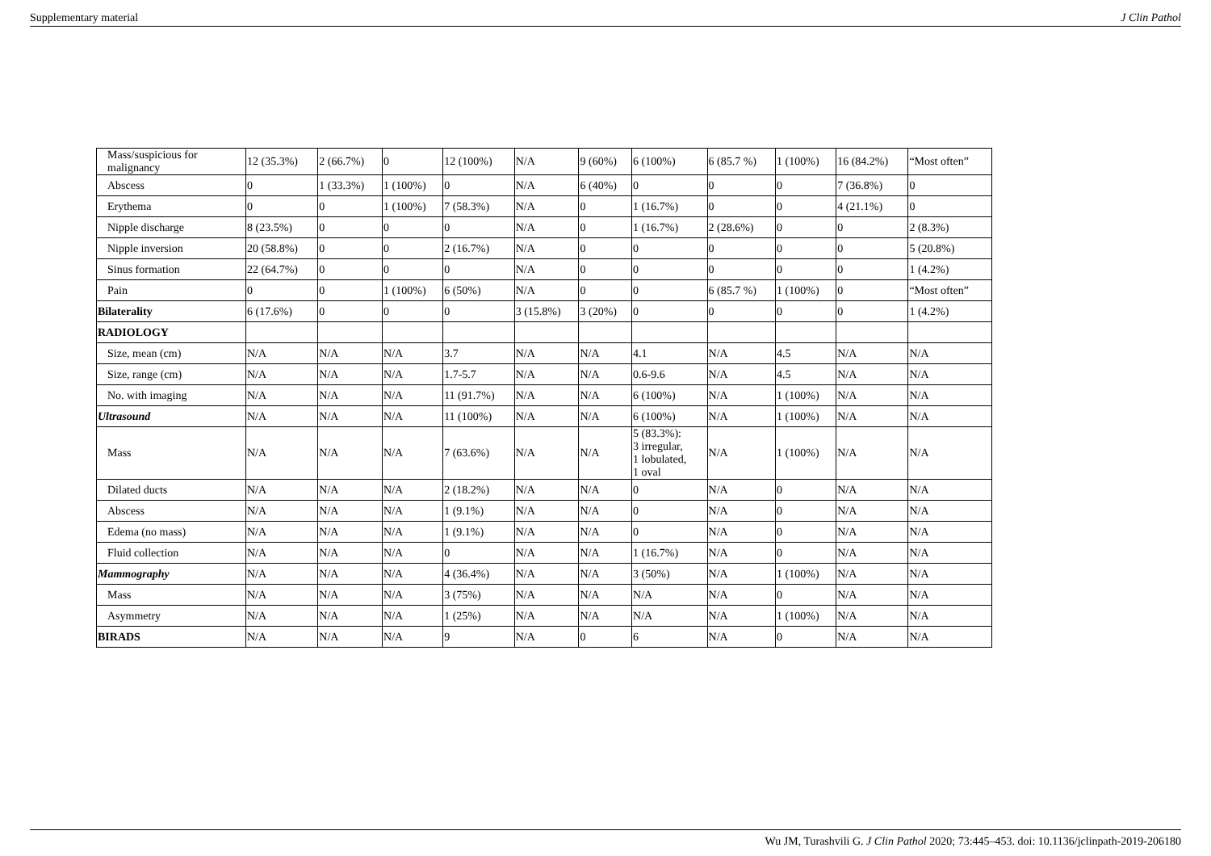Supplementary material J Clin Pathol
| Mass/suspicious for malignancy | 12 (35.3%) | 2 (66.7%) | 0 | 12 (100%) | N/A | 9 (60%) | 6 (100%) | 6 (85.7 %) | 1 (100%) | 16 (84.2%) | “Most often” |
| Abscess | 0 | 1 (33.3%) | 1 (100%) | 0 | N/A | 6 (40%) | 0 | 0 | 0 | 7 (36.8%) | 0 |
| Erythema | 0 | 0 | 1 (100%) | 7 (58.3%) | N/A | 0 | 1 (16.7%) | 0 | 0 | 4 (21.1%) | 0 |
| Nipple discharge | 8 (23.5%) | 0 | 0 | 0 | N/A | 0 | 1 (16.7%) | 2 (28.6%) | 0 | 0 | 2 (8.3%) |
| Nipple inversion | 20 (58.8%) | 0 | 0 | 2 (16.7%) | N/A | 0 | 0 | 0 | 0 | 0 | 5 (20.8%) |
| Sinus formation | 22 (64.7%) | 0 | 0 | 0 | N/A | 0 | 0 | 0 | 0 | 0 | 1 (4.2%) |
| Pain | 0 | 0 | 1 (100%) | 6 (50%) | N/A | 0 | 0 | 6 (85.7 %) | 1 (100%) | 0 | “Most often” |
| Bilaterality | 6 (17.6%) | 0 | 0 | 0 | 3 (15.8%) | 3 (20%) | 0 | 0 | 0 | 0 | 1 (4.2%) |
| RADIOLOGY | | | | | | | | | | | |
| Size, mean (cm) | N/A | N/A | N/A | 3.7 | N/A | N/A | 4.1 | N/A | 4.5 | N/A | N/A |
| Size, range (cm) | N/A | N/A | N/A | 1.7-5.7 | N/A | N/A | 0.6-9.6 | N/A | 4.5 | N/A | N/A |
| No. with imaging | N/A | N/A | N/A | 11 (91.7%) | N/A | N/A | 6 (100%) | N/A | 1 (100%) | N/A | N/A |
| Ultrasound | N/A | N/A | N/A | 11 (100%) | N/A | N/A | 6 (100%) | N/A | 1 (100%) | N/A | N/A |
| Mass | N/A | N/A | N/A | 7 (63.6%) | N/A | N/A | 5 (83.3%): 3 irregular, 1 lobulated, 1 oval | N/A | 1 (100%) | N/A | N/A |
| Dilated ducts | N/A | N/A | N/A | 2 (18.2%) | N/A | N/A | 0 | N/A | 0 | N/A | N/A |
| Abscess | N/A | N/A | N/A | 1 (9.1%) | N/A | N/A | 0 | N/A | 0 | N/A | N/A |
| Edema (no mass) | N/A | N/A | N/A | 1 (9.1%) | N/A | N/A | 0 | N/A | 0 | N/A | N/A |
| Fluid collection | N/A | N/A | N/A | 0 | N/A | N/A | 1 (16.7%) | N/A | 0 | N/A | N/A |
| Mammography | N/A | N/A | N/A | 4 (36.4%) | N/A | N/A | 3 (50%) | N/A | 1 (100%) | N/A | N/A |
| Mass | N/A | N/A | N/A | 3 (75%) | N/A | N/A | N/A | N/A | 0 | N/A | N/A |
| Asymmetry | N/A | N/A | N/A | 1 (25%) | N/A | N/A | N/A | N/A | 1 (100%) | N/A | N/A |
| BIRADS | N/A | N/A | N/A | 9 | N/A | 0 | 6 | N/A | 0 | N/A | N/A |
Wu JM, Turashvili G. J Clin Pathol 2020; 73:445–453. doi: 10.1136/jclinpath-2019-206180